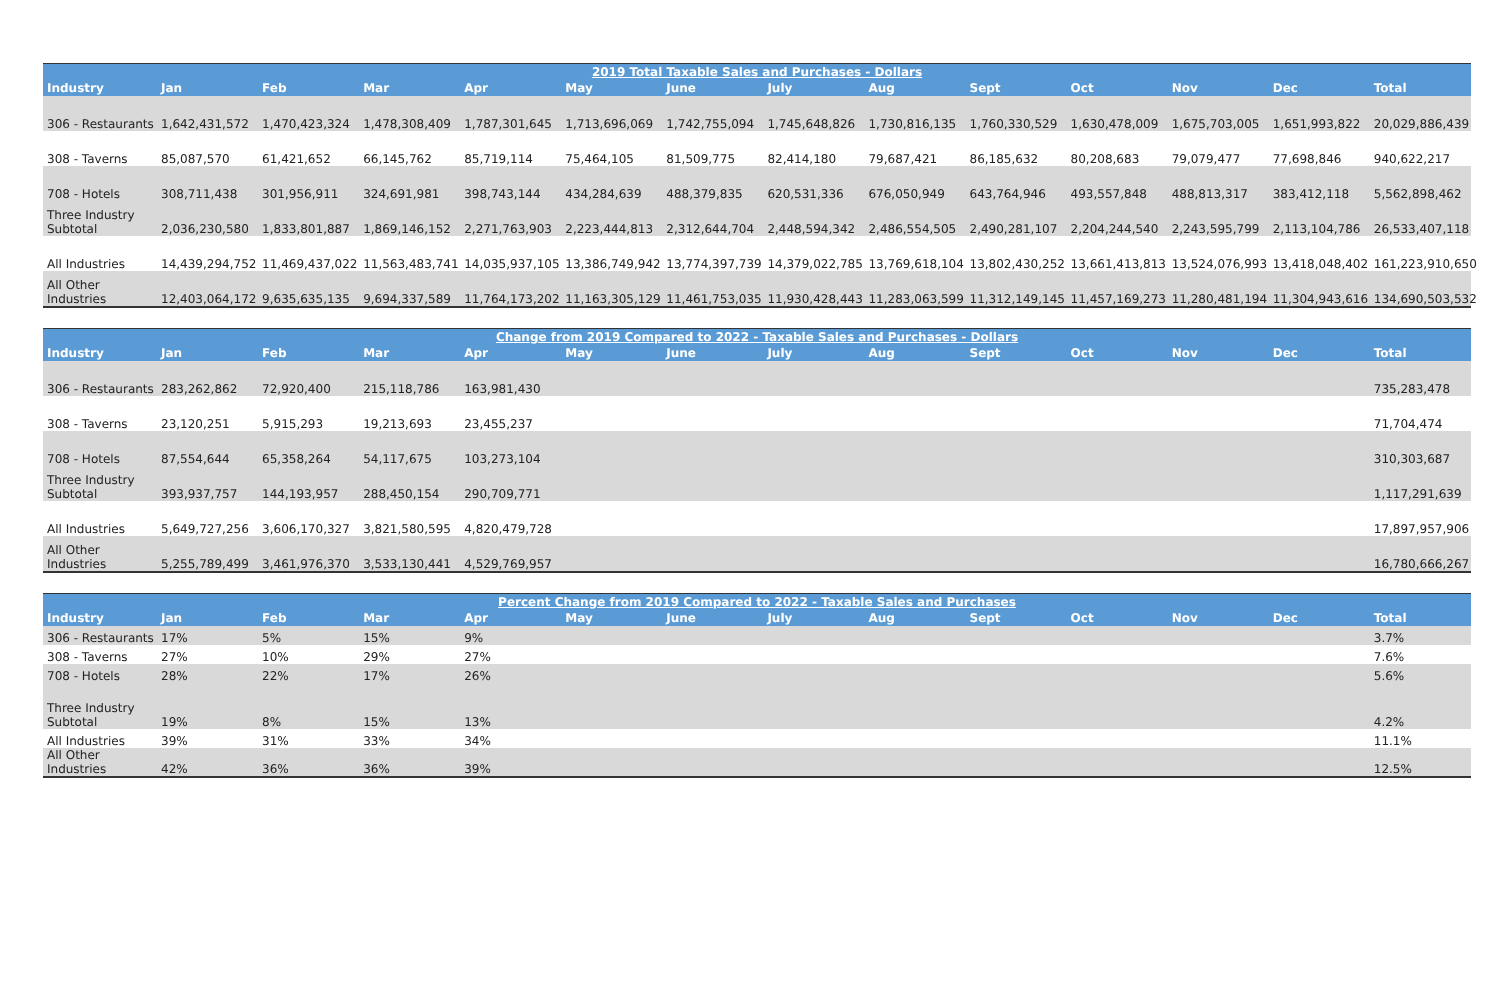| 2019 Total Taxable Sales and Purchases - Dollars | | | | | | | | | | | | | |
| --- | --- | --- | --- | --- | --- | --- | --- | --- | --- | --- | --- | --- | --- |
| Industry | Jan | Feb | Mar | Apr | May | June | July | Aug | Sept | Oct | Nov | Dec | Total |
| 306 - Restaurants | 1,642,431,572 | 1,470,423,324 | 1,478,308,409 | 1,787,301,645 | 1,713,696,069 | 1,742,755,094 | 1,745,648,826 | 1,730,816,135 | 1,760,330,529 | 1,630,478,009 | 1,675,703,005 | 1,651,993,822 | 20,029,886,439 |
| 308 - Taverns | 85,087,570 | 61,421,652 | 66,145,762 | 85,719,114 | 75,464,105 | 81,509,775 | 82,414,180 | 79,687,421 | 86,185,632 | 80,208,683 | 79,079,477 | 77,698,846 | 940,622,217 |
| 708 - Hotels | 308,711,438 | 301,956,911 | 324,691,981 | 398,743,144 | 434,284,639 | 488,379,835 | 620,531,336 | 676,050,949 | 643,764,946 | 493,557,848 | 488,813,317 | 383,412,118 | 5,562,898,462 |
| Three Industry Subtotal | 2,036,230,580 | 1,833,801,887 | 1,869,146,152 | 2,271,763,903 | 2,223,444,813 | 2,312,644,704 | 2,448,594,342 | 2,486,554,505 | 2,490,281,107 | 2,204,244,540 | 2,243,595,799 | 2,113,104,786 | 26,533,407,118 |
| All Industries | 14,439,294,752 | 11,469,437,022 | 11,563,483,741 | 14,035,937,105 | 13,386,749,942 | 13,774,397,739 | 14,379,022,785 | 13,769,618,104 | 13,802,430,252 | 13,661,413,813 | 13,524,076,993 | 13,418,048,402 | 161,223,910,650 |
| All Other Industries | 12,403,064,172 | 9,635,635,135 | 9,694,337,589 | 11,764,173,202 | 11,163,305,129 | 11,461,753,035 | 11,930,428,443 | 11,283,063,599 | 11,312,149,145 | 11,457,169,273 | 11,280,481,194 | 11,304,943,616 | 134,690,503,532 |
| Change from 2019 Compared to 2022 - Taxable Sales and Purchases - Dollars | | | | | | | | | | | | | |
| --- | --- | --- | --- | --- | --- | --- | --- | --- | --- | --- | --- | --- | --- |
| Industry | Jan | Feb | Mar | Apr | May | June | July | Aug | Sept | Oct | Nov | Dec | Total |
| 306 - Restaurants | 283,262,862 | 72,920,400 | 215,118,786 | 163,981,430 | | | | | | | | | 735,283,478 |
| 308 - Taverns | 23,120,251 | 5,915,293 | 19,213,693 | 23,455,237 | | | | | | | | | 71,704,474 |
| 708 - Hotels | 87,554,644 | 65,358,264 | 54,117,675 | 103,273,104 | | | | | | | | | 310,303,687 |
| Three Industry Subtotal | 393,937,757 | 144,193,957 | 288,450,154 | 290,709,771 | | | | | | | | | 1,117,291,639 |
| All Industries | 5,649,727,256 | 3,606,170,327 | 3,821,580,595 | 4,820,479,728 | | | | | | | | | 17,897,957,906 |
| All Other Industries | 5,255,789,499 | 3,461,976,370 | 3,533,130,441 | 4,529,769,957 | | | | | | | | | 16,780,666,267 |
| Percent Change from 2019 Compared to 2022 - Taxable Sales and Purchases | | | | | | | | | | | | | |
| --- | --- | --- | --- | --- | --- | --- | --- | --- | --- | --- | --- | --- | --- |
| Industry | Jan | Feb | Mar | Apr | May | June | July | Aug | Sept | Oct | Nov | Dec | Total |
| 306 - Restaurants | 17% | 5% | 15% | 9% | | | | | | | | | 3.7% |
| 308 - Taverns | 27% | 10% | 29% | 27% | | | | | | | | | 7.6% |
| 708 - Hotels | 28% | 22% | 17% | 26% | | | | | | | | | 5.6% |
| Three Industry Subtotal | 19% | 8% | 15% | 13% | | | | | | | | | 4.2% |
| All Industries | 39% | 31% | 33% | 34% | | | | | | | | | 11.1% |
| All Other Industries | 42% | 36% | 36% | 39% | | | | | | | | | 12.5% |